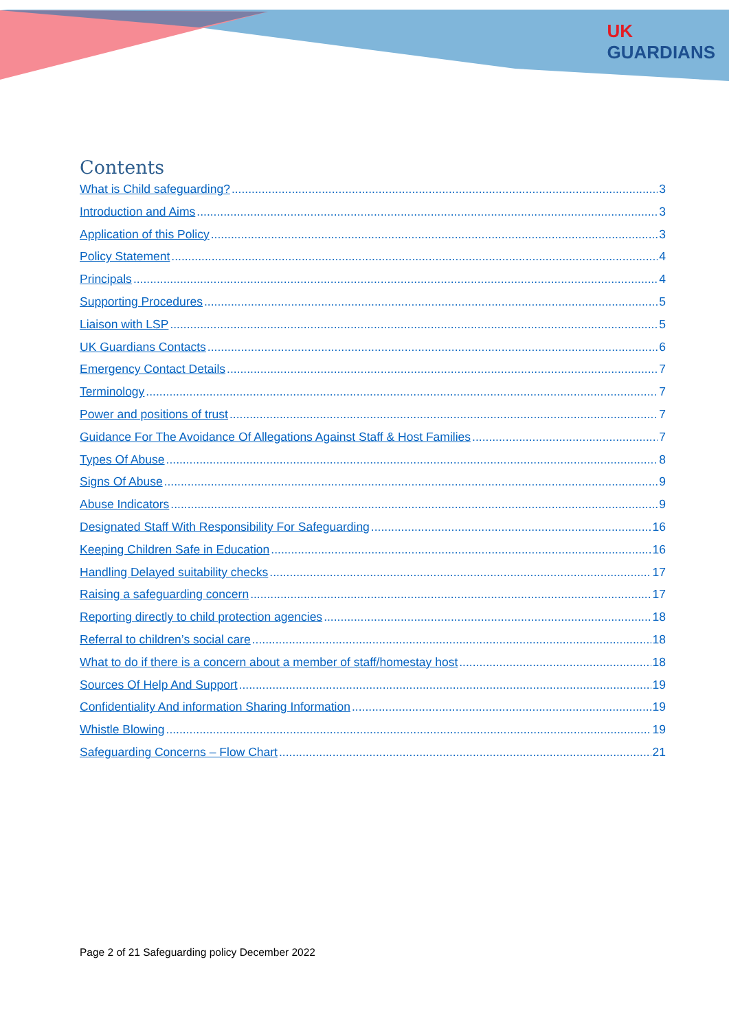UK
GUARDIANS
Contents
What is Child safeguarding? 3
Introduction and Aims 3
Application of this Policy 3
Policy Statement 4
Principals 4
Supporting Procedures 5
Liaison with LSP 5
UK Guardians Contacts 6
Emergency Contact Details 7
Terminology 7
Power and positions of trust 7
Guidance For The Avoidance Of Allegations Against Staff & Host Families 7
Types Of Abuse 8
Signs Of Abuse 9
Abuse Indicators 9
Designated Staff With Responsibility For Safeguarding 16
Keeping Children Safe in Education 16
Handling Delayed suitability checks 17
Raising a safeguarding concern 17
Reporting directly to child protection agencies 18
Referral to children’s social care 18
What to do if there is a concern about a member of staff/homestay host 18
Sources Of Help And Support 19
Confidentiality And information Sharing Information 19
Whistle Blowing 19
Safeguarding Concerns – Flow Chart 21
Page 2 of 21 Safeguarding policy December 2022